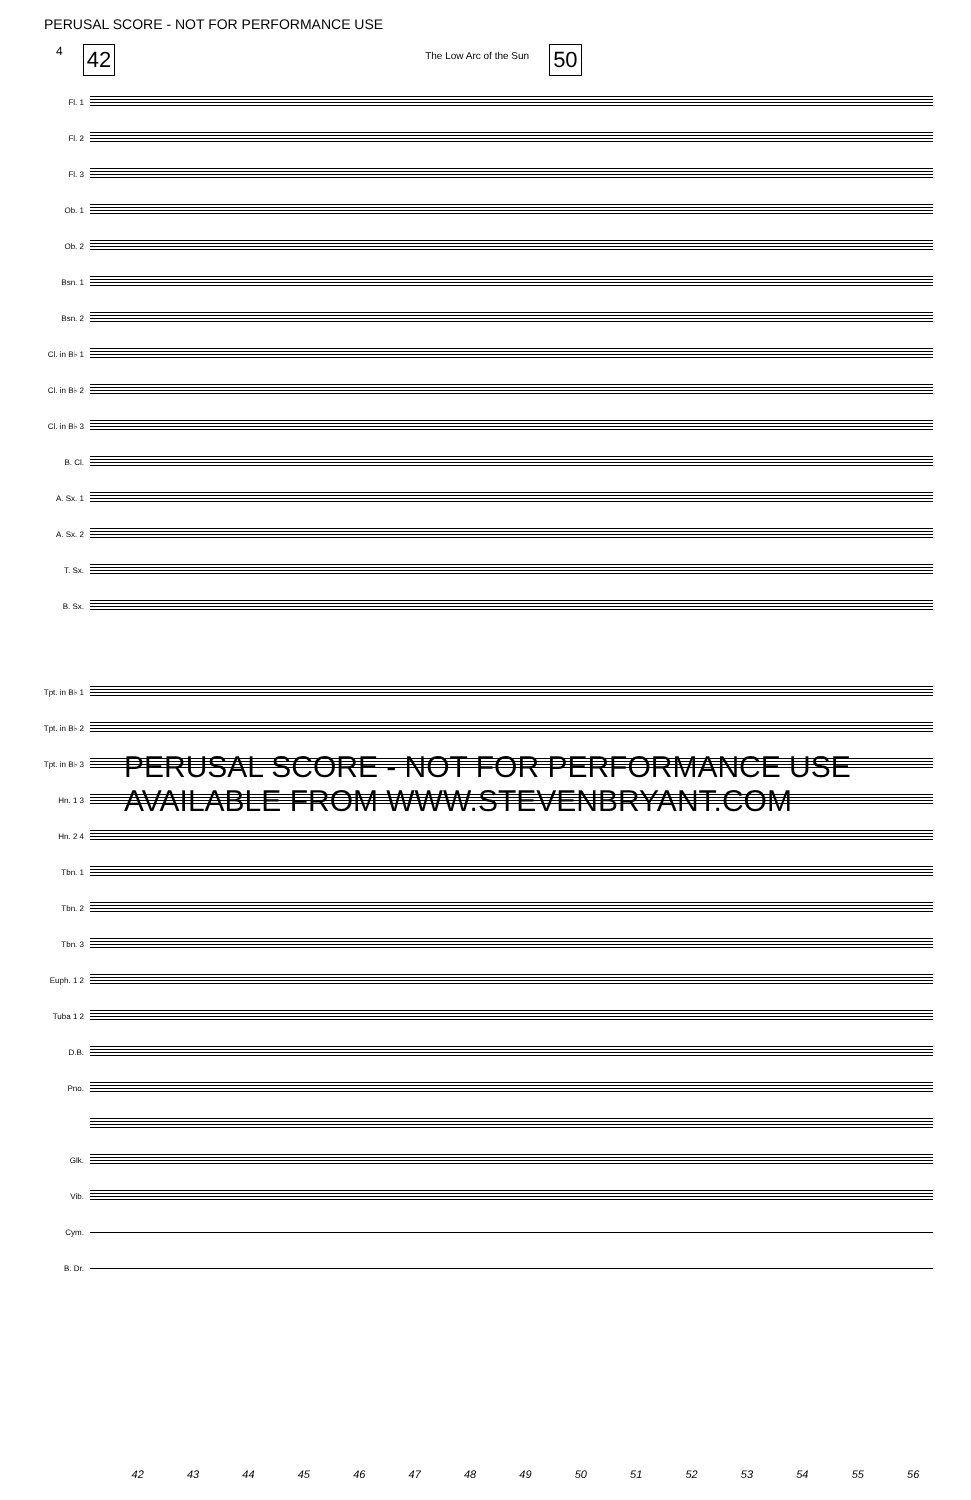PERUSAL SCORE - NOT FOR PERFORMANCE USE
4 42 The Low Arc of the Sun 50
Fl. 1
Fl. 2
Fl. 3
Ob. 1
Ob. 2
Bsn. 1
Bsn. 2
Cl. in B♭ 1
Cl. in B♭ 2
Cl. in B♭ 3
B. Cl.
A. Sx. 1
A. Sx. 2
T. Sx.
B. Sx.
Tpt. in B♭ 1
Tpt. in B♭ 2
Tpt. in B♭ 3
Hn. 1 3
Hn. 2 4
Tbn. 1
Tbn. 2
Tbn. 3
Euph. 1 2
Tuba 1 2
D.B.
Pno.
Glk.
Vib.
Cym.
B. Dr.
PERUSAL SCORE - NOT FOR PERFORMANCE USE
AVAILABLE FROM WWW.STEVENBRYANT.COM
42 43 44 45 46 47 48 49 50 51 52 53 54 55 56